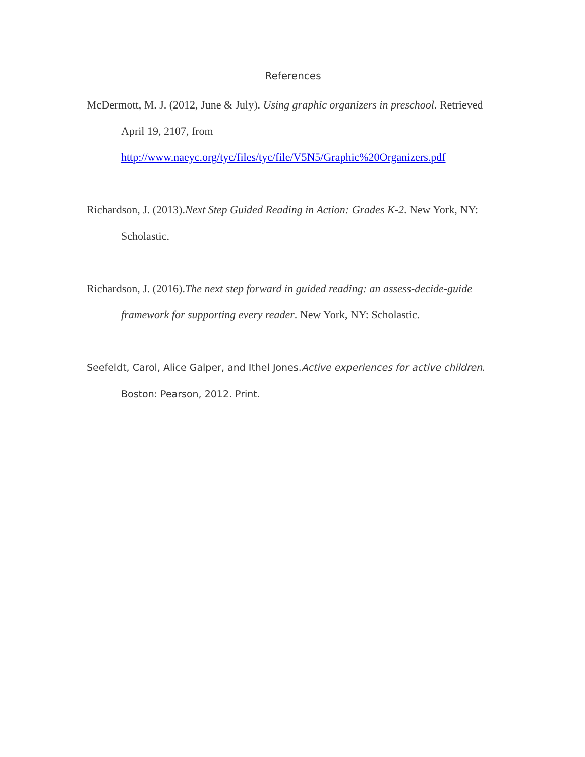References
McDermott, M. J. (2012, June & July). Using graphic organizers in preschool. Retrieved April 19, 2107, from
http://www.naeyc.org/tyc/files/tyc/file/V5N5/Graphic%20Organizers.pdf
Richardson, J. (2013).Next Step Guided Reading in Action: Grades K-2. New York, NY: Scholastic.
Richardson, J. (2016).The next step forward in guided reading: an assess-decide-guide framework for supporting every reader. New York, NY: Scholastic.
Seefeldt, Carol, Alice Galper, and Ithel Jones.Active experiences for active children. Boston: Pearson, 2012. Print.